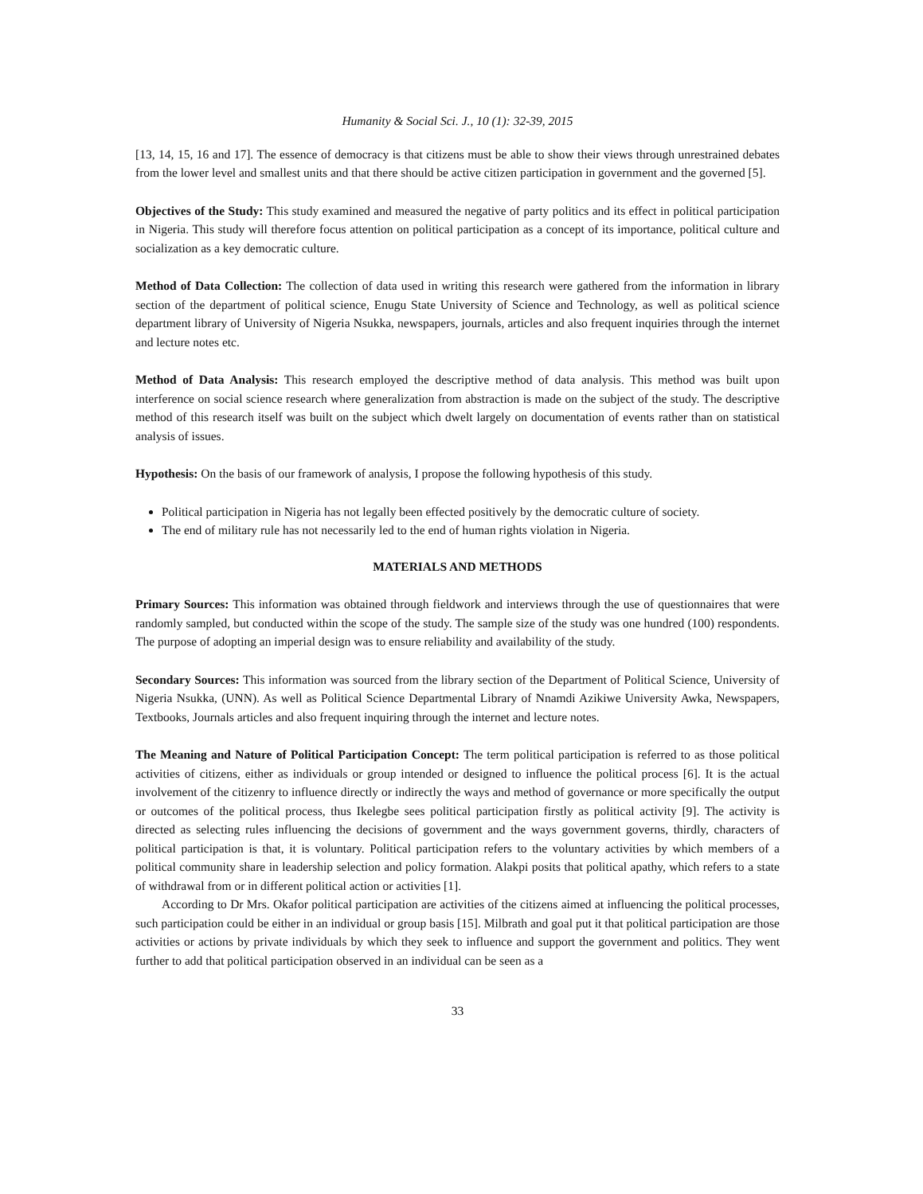Humanity & Social Sci. J., 10 (1): 32-39, 2015
[13, 14, 15, 16 and 17]. The essence of democracy is that citizens must be able to show their views through unrestrained debates from the lower level and smallest units and that there should be active citizen participation in government and the governed [5].
Objectives of the Study: This study examined and measured the negative of party politics and its effect in political participation in Nigeria. This study will therefore focus attention on political participation as a concept of its importance, political culture and socialization as a key democratic culture.
Method of Data Collection: The collection of data used in writing this research were gathered from the information in library section of the department of political science, Enugu State University of Science and Technology, as well as political science department library of University of Nigeria Nsukka, newspapers, journals, articles and also frequent inquiries through the internet and lecture notes etc.
Method of Data Analysis: This research employed the descriptive method of data analysis. This method was built upon interference on social science research where generalization from abstraction is made on the subject of the study. The descriptive method of this research itself was built on the subject which dwelt largely on documentation of events rather than on statistical analysis of issues.
Hypothesis: On the basis of our framework of analysis, I propose the following hypothesis of this study.
Political participation in Nigeria has not legally been effected positively by the democratic culture of society.
The end of military rule has not necessarily led to the end of human rights violation in Nigeria.
MATERIALS AND METHODS
Primary Sources: This information was obtained through fieldwork and interviews through the use of questionnaires that were randomly sampled, but conducted within the scope of the study. The sample size of the study was one hundred (100) respondents. The purpose of adopting an imperial design was to ensure reliability and availability of the study.
Secondary Sources: This information was sourced from the library section of the Department of Political Science, University of Nigeria Nsukka, (UNN). As well as Political Science Departmental Library of Nnamdi Azikiwe University Awka, Newspapers, Textbooks, Journals articles and also frequent inquiring through the internet and lecture notes.
The Meaning and Nature of Political Participation Concept: The term political participation is referred to as those political activities of citizens, either as individuals or group intended or designed to influence the political process [6]. It is the actual involvement of the citizenry to influence directly or indirectly the ways and method of governance or more specifically the output or outcomes of the political process, thus Ikelegbe sees political participation firstly as political activity [9]. The activity is directed as selecting rules influencing the decisions of government and the ways government governs, thirdly, characters of political participation is that, it is voluntary. Political participation refers to the voluntary activities by which members of a political community share in leadership selection and policy formation. Alakpi posits that political apathy, which refers to a state of withdrawal from or in different political action or activities [1].
According to Dr Mrs. Okafor political participation are activities of the citizens aimed at influencing the political processes, such participation could be either in an individual or group basis [15]. Milbrath and goal put it that political participation are those activities or actions by private individuals by which they seek to influence and support the government and politics. They went further to add that political participation observed in an individual can be seen as a
33